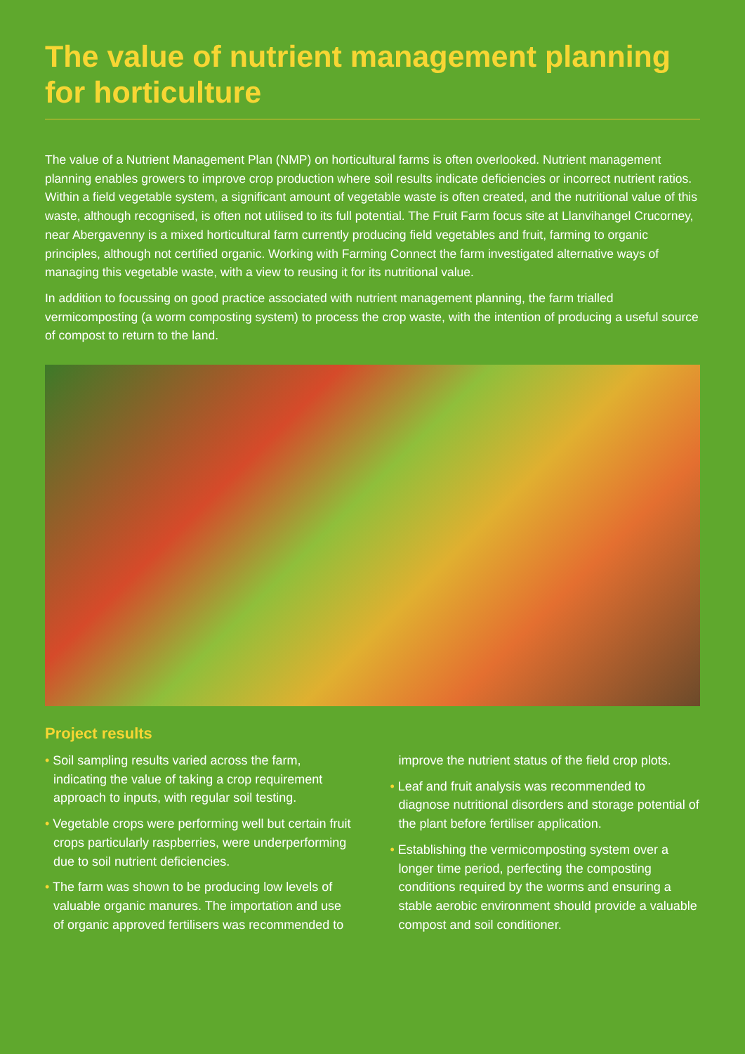The value of nutrient management planning for horticulture
The value of a Nutrient Management Plan (NMP) on horticultural farms is often overlooked. Nutrient management planning enables growers to improve crop production where soil results indicate deficiencies or incorrect nutrient ratios. Within a field vegetable system, a significant amount of vegetable waste is often created, and the nutritional value of this waste, although recognised, is often not utilised to its full potential. The Fruit Farm focus site at Llanvihangel Crucorney, near Abergavenny is a mixed horticultural farm currently producing field vegetables and fruit, farming to organic principles, although not certified organic. Working with Farming Connect the farm investigated alternative ways of managing this vegetable waste, with a view to reusing it for its nutritional value.
In addition to focussing on good practice associated with nutrient management planning, the farm trialled vermicomposting (a worm composting system) to process the crop waste, with the intention of producing a useful source of compost to return to the land.
Project results
• Soil sampling results varied across the farm, indicating the value of taking a crop requirement approach to inputs, with regular soil testing.
• Vegetable crops were performing well but certain fruit crops particularly raspberries, were underperforming due to soil nutrient deficiencies.
• The farm was shown to be producing low levels of valuable organic manures. The importation and use of organic approved fertilisers was recommended to
improve the nutrient status of the field crop plots.
• Leaf and fruit analysis was recommended to diagnose nutritional disorders and storage potential of the plant before fertiliser application.
• Establishing the vermicomposting system over a longer time period, perfecting the composting conditions required by the worms and ensuring a stable aerobic environment should provide a valuable compost and soil conditioner.